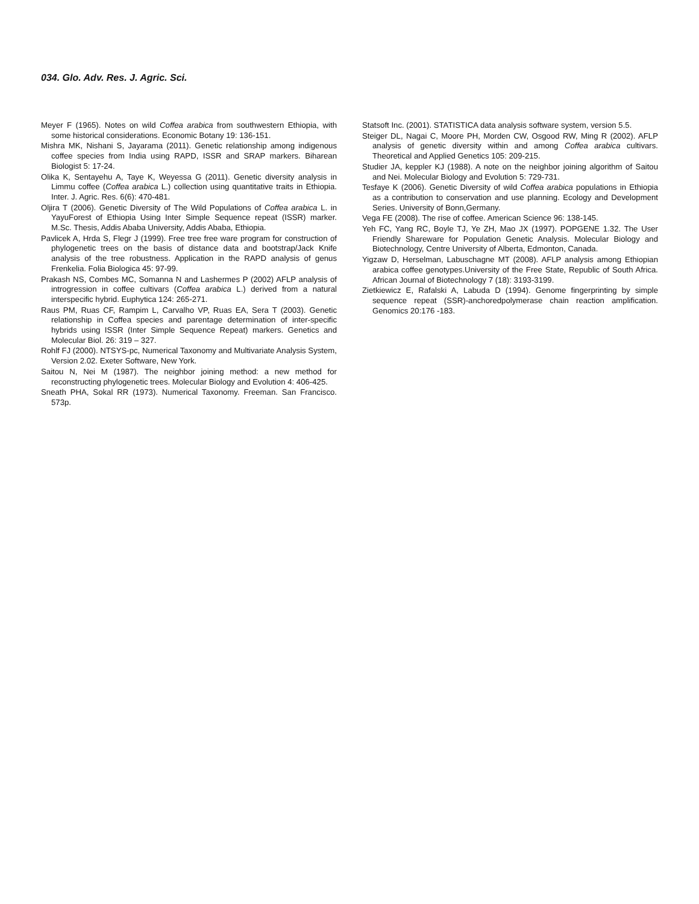034. Glo. Adv. Res. J. Agric. Sci.
Meyer F (1965). Notes on wild Coffea arabica from southwestern Ethiopia, with some historical considerations. Economic Botany 19: 136-151.
Mishra MK, Nishani S, Jayarama (2011). Genetic relationship among indigenous coffee species from India using RAPD, ISSR and SRAP markers. Biharean Biologist 5: 17-24.
Olika K, Sentayehu A, Taye K, Weyessa G (2011). Genetic diversity analysis in Limmu coffee (Coffea arabica L.) collection using quantitative traits in Ethiopia. Inter. J. Agric. Res. 6(6): 470-481.
Oljira T (2006). Genetic Diversity of The Wild Populations of Coffea arabica L. in YayuForest of Ethiopia Using Inter Simple Sequence repeat (ISSR) marker. M.Sc. Thesis, Addis Ababa University, Addis Ababa, Ethiopia.
Pavlicek A, Hrda S, Flegr J (1999). Free tree free ware program for construction of phylogenetic trees on the basis of distance data and bootstrap/Jack Knife analysis of the tree robustness. Application in the RAPD analysis of genus Frenkelia. Folia Biologica 45: 97-99.
Prakash NS, Combes MC, Somanna N and Lashermes P (2002) AFLP analysis of introgression in coffee cultivars (Coffea arabica L.) derived from a natural interspecific hybrid. Euphytica 124: 265-271.
Raus PM, Ruas CF, Rampim L, Carvalho VP, Ruas EA, Sera T (2003). Genetic relationship in Coffea species and parentage determination of inter-specific hybrids using ISSR (Inter Simple Sequence Repeat) markers. Genetics and Molecular Biol. 26: 319 – 327.
Rohlf FJ (2000). NTSYS-pc, Numerical Taxonomy and Multivariate Analysis System, Version 2.02. Exeter Software, New York.
Saitou N, Nei M (1987). The neighbor joining method: a new method for reconstructing phylogenetic trees. Molecular Biology and Evolution 4: 406-425.
Sneath PHA, Sokal RR (1973). Numerical Taxonomy. Freeman. San Francisco. 573p.
Statsoft Inc. (2001). STATISTICA data analysis software system, version 5.5.
Steiger DL, Nagai C, Moore PH, Morden CW, Osgood RW, Ming R (2002). AFLP analysis of genetic diversity within and among Coffea arabica cultivars. Theoretical and Applied Genetics 105: 209-215.
Studier JA, keppler KJ (1988). A note on the neighbor joining algorithm of Saitou and Nei. Molecular Biology and Evolution 5: 729-731.
Tesfaye K (2006). Genetic Diversity of wild Coffea arabica populations in Ethiopia as a contribution to conservation and use planning. Ecology and Development Series. University of Bonn,Germany.
Vega FE (2008). The rise of coffee. American Science 96: 138-145.
Yeh FC, Yang RC, Boyle TJ, Ye ZH, Mao JX (1997). POPGENE 1.32. The User Friendly Shareware for Population Genetic Analysis. Molecular Biology and Biotechnology, Centre University of Alberta, Edmonton, Canada.
Yigzaw D, Herselman, Labuschagne MT (2008). AFLP analysis among Ethiopian arabica coffee genotypes.University of the Free State, Republic of South Africa. African Journal of Biotechnology 7 (18): 3193-3199.
Zietkiewicz E, Rafalski A, Labuda D (1994). Genome fingerprinting by simple sequence repeat (SSR)-anchoredpolymerase chain reaction amplification. Genomics 20:176 -183.